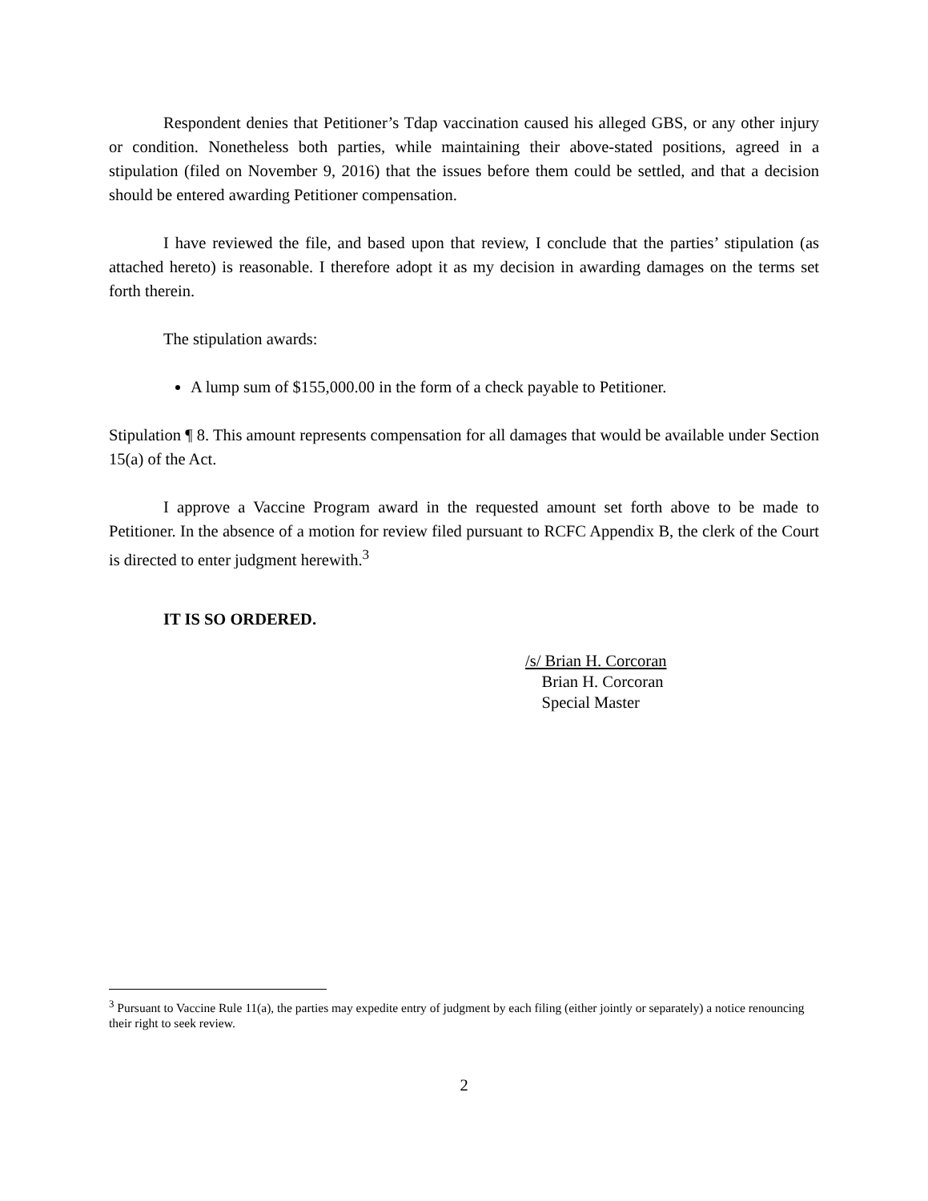Respondent denies that Petitioner’s Tdap vaccination caused his alleged GBS, or any other injury or condition. Nonetheless both parties, while maintaining their above-stated positions, agreed in a stipulation (filed on November 9, 2016) that the issues before them could be settled, and that a decision should be entered awarding Petitioner compensation.
I have reviewed the file, and based upon that review, I conclude that the parties’ stipulation (as attached hereto) is reasonable. I therefore adopt it as my decision in awarding damages on the terms set forth therein.
The stipulation awards:
A lump sum of $155,000.00 in the form of a check payable to Petitioner.
Stipulation ¶ 8. This amount represents compensation for all damages that would be available under Section 15(a) of the Act.
I approve a Vaccine Program award in the requested amount set forth above to be made to Petitioner. In the absence of a motion for review filed pursuant to RCFC Appendix B, the clerk of the Court is directed to enter judgment herewith.<sup>3</sup>
IT IS SO ORDERED.
/s/ Brian H. Corcoran
Brian H. Corcoran
Special Master
<sup>3</sup> Pursuant to Vaccine Rule 11(a), the parties may expedite entry of judgment by each filing (either jointly or separately) a notice renouncing their right to seek review.
2